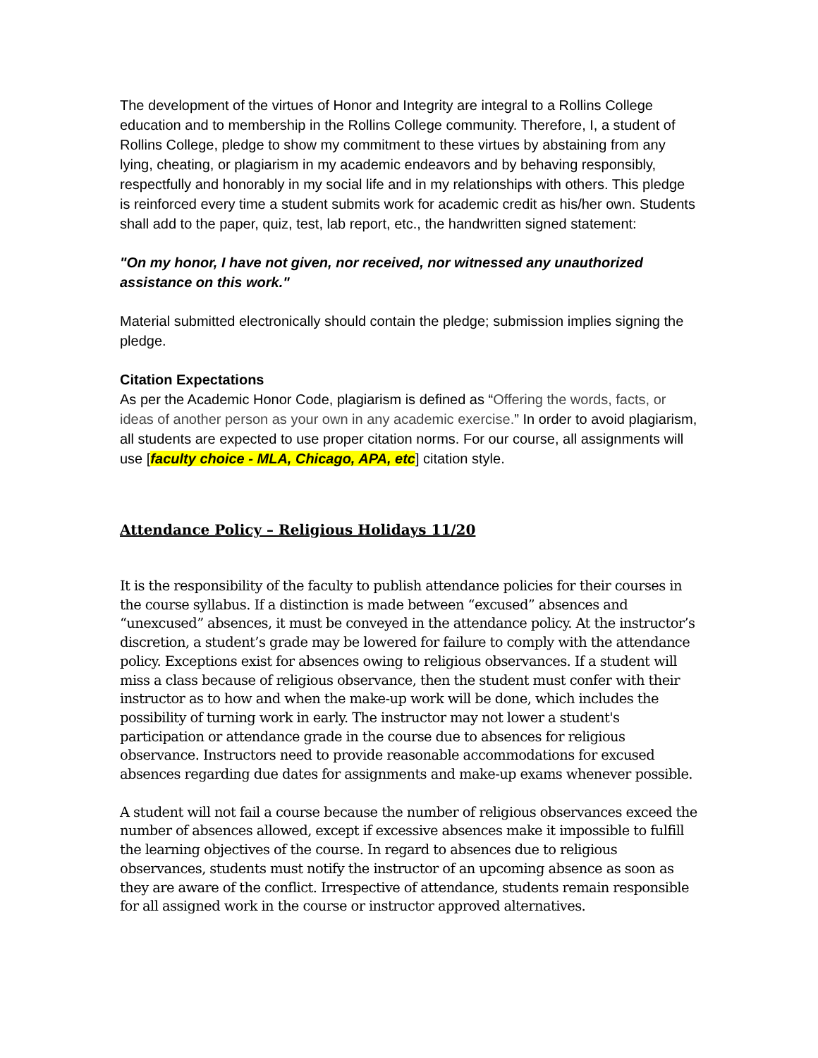The development of the virtues of Honor and Integrity are integral to a Rollins College education and to membership in the Rollins College community. Therefore, I, a student of Rollins College, pledge to show my commitment to these virtues by abstaining from any lying, cheating, or plagiarism in my academic endeavors and by behaving responsibly, respectfully and honorably in my social life and in my relationships with others. This pledge is reinforced every time a student submits work for academic credit as his/her own. Students shall add to the paper, quiz, test, lab report, etc., the handwritten signed statement:
"On my honor, I have not given, nor received, nor witnessed any unauthorized assistance on this work."
Material submitted electronically should contain the pledge; submission implies signing the pledge.
Citation Expectations
As per the Academic Honor Code, plagiarism is defined as “Offering the words, facts, or ideas of another person as your own in any academic exercise.” In order to avoid plagiarism, all students are expected to use proper citation norms. For our course, all assignments will use [faculty choice - MLA, Chicago, APA, etc] citation style.
Attendance Policy – Religious Holidays 11/20
It is the responsibility of the faculty to publish attendance policies for their courses in the course syllabus. If a distinction is made between “excused” absences and “unexcused” absences, it must be conveyed in the attendance policy. At the instructor’s discretion, a student’s grade may be lowered for failure to comply with the attendance policy. Exceptions exist for absences owing to religious observances. If a student will miss a class because of religious observance, then the student must confer with their instructor as to how and when the make-up work will be done, which includes the possibility of turning work in early. The instructor may not lower a student's participation or attendance grade in the course due to absences for religious observance. Instructors need to provide reasonable accommodations for excused absences regarding due dates for assignments and make-up exams whenever possible.
A student will not fail a course because the number of religious observances exceed the number of absences allowed, except if excessive absences make it impossible to fulfill the learning objectives of the course. In regard to absences due to religious observances, students must notify the instructor of an upcoming absence as soon as they are aware of the conflict. Irrespective of attendance, students remain responsible for all assigned work in the course or instructor approved alternatives.